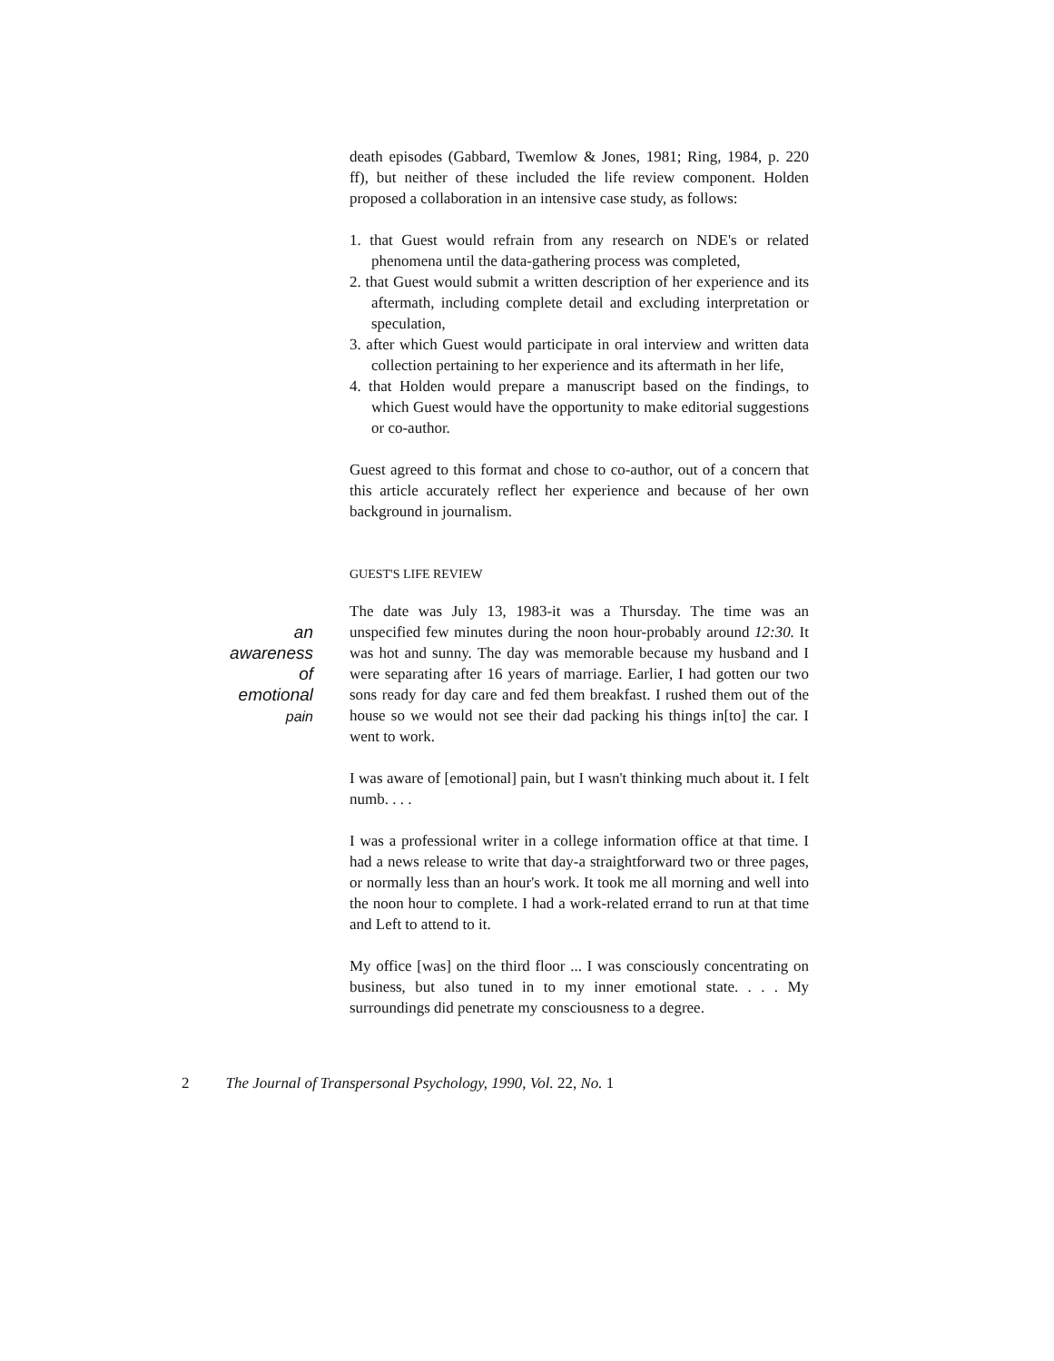death episodes (Gabbard, Twemlow & Jones, 1981; Ring, 1984, p. 220 ff), but neither of these included the life review component. Holden proposed a collaboration in an intensive case study, as follows:
1. that Guest would refrain from any research on NDE's or related phenomena until the data-gathering process was completed,
2. that Guest would submit a written description of her experience and its aftermath, including complete detail and excluding interpretation or speculation,
3. after which Guest would participate in oral interview and written data collection pertaining to her experience and its aftermath in her life,
4. that Holden would prepare a manuscript based on the findings, to which Guest would have the opportunity to make editorial suggestions or co-author.
Guest agreed to this format and chose to co-author, out of a concern that this article accurately reflect her experience and because of her own background in journalism.
GUEST'S LIFE REVIEW
an
awareness
of
emotional
pain
The date was July 13, 1983-it was a Thursday. The time was an unspecified few minutes during the noon hour-probably around 12:30. It was hot and sunny. The day was memorable because my husband and I were separating after 16 years of marriage. Earlier, I had gotten our two sons ready for day care and fed them breakfast. I rushed them out of the house so we would not see their dad packing his things in[to] the car. I went to work.
I was aware of [emotional] pain, but I wasn't thinking much about it. I felt numb. . . .
I was a professional writer in a college information office at that time. I had a news release to write that day-a straightforward two or three pages, or normally less than an hour's work. It took me all morning and well into the noon hour to complete. I had a work-related errand to run at that time and Left to attend to it.
My office [was] on the third floor ... I was consciously concentrating on business, but also tuned in to my inner emotional state. . . . My surroundings did penetrate my consciousness to a degree.
2 The Journal of Transpersonal Psychology, 1990, Vol. 22, No. 1